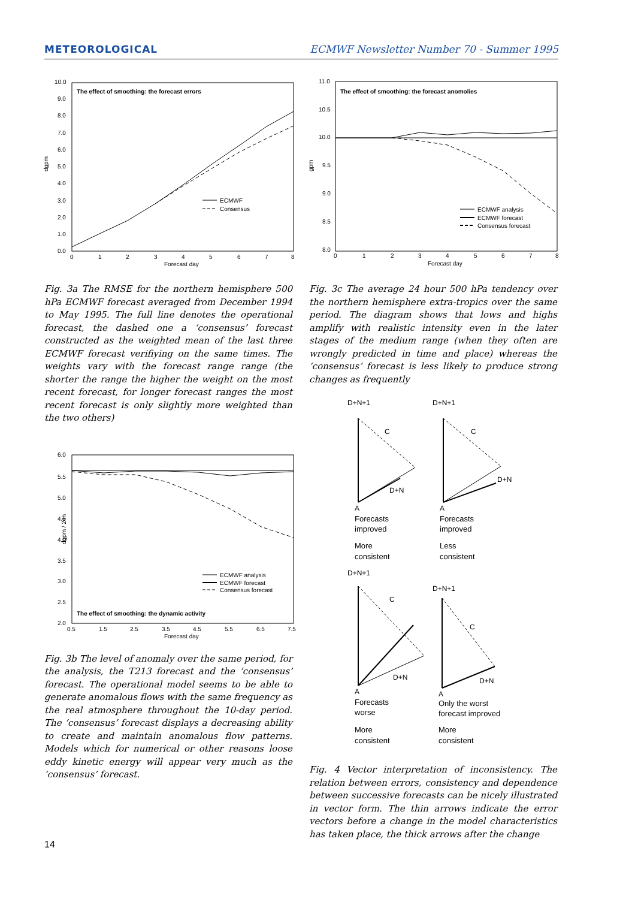METEOROLOGICAL ECMWF Newsletter Number 70 - Summer 1995
The effect of smoothing: the forecast errors
dgpm
10.0
9.0
8.0
7.0
6.0
5.0
4.0
3.0
2.0
1.0
0.0
0
1
2
3
4
5
6
7
8
Forecast day
ECMWF
Consensus
Fig. 3a The RMSE for the northern hemisphere 500 hPa ECMWF forecast averaged from December 1994 to May 1995. The full line denotes the operational forecast, the dashed one a ‘consensus’ forecast constructed as the weighted mean of the last three ECMWF forecast verifiying on the same times. The weights vary with the forecast range range (the shorter the range the higher the weight on the most recent forecast, for longer forecast ranges the most recent forecast is only slightly more weighted than the two others)
dgpm / 24h
6.0
5.5
5.0
4.5
4.0
3.5
3.0
2.5
2.0
0.5
1.5
2.5
3.5
4.5
5.5
6.5
7.5
Forecast day
ECMWF analysis
ECMWF forecast
Consensus forecast
The effect of smoothing: the dynamic activity
Fig. 3b The level of anomaly over the same period, for the analysis, the T213 forecast and the ‘consensus’ forecast. The operational model seems to be able to generate anomalous flows with the same frequency as the real atmosphere throughout the 10-day period. The ‘consensus’ forecast displays a decreasing ability to create and maintain anomalous flow patterns. Models which for numerical or other reasons loose eddy kinetic energy will appear very much as the ‘consensus’ forecast.
The effect of smoothing: the forecast anomolies
gpm
11.0
10.5
10.0
9.5
9.0
8.5
8.0
0
1
2
3
4
5
6
7
8
Forecast day
ECMWF analysis
ECMWF forecast
Consensus forecast
Fig. 3c The average 24 hour 500 hPa tendency over the northern hemisphere extra-tropics over the same period. The diagram shows that lows and highs amplify with realistic intensity even in the later stages of the medium range (when they often are wrongly predicted in time and place) whereas the ‘consensus’ forecast is less likely to produce strong changes as frequently
D+N+1
D+N+1
C
D+N
A
Forecasts
improved
More
consistent
C
D+N
A
Forecasts
improved
Less
consistent
D+N+1
D+N+1
C
D+N
A
Forecasts
worse
More
consistent
C
D+N
A
Only the worst
forecast improved
More
consistent
Fig. 4 Vector interpretation of inconsistency. The relation between errors, consistency and dependence between successive forecasts can be nicely illustrated in vector form. The thin arrows indicate the error vectors before a change in the model characteristics has taken place, the thick arrows after the change
14